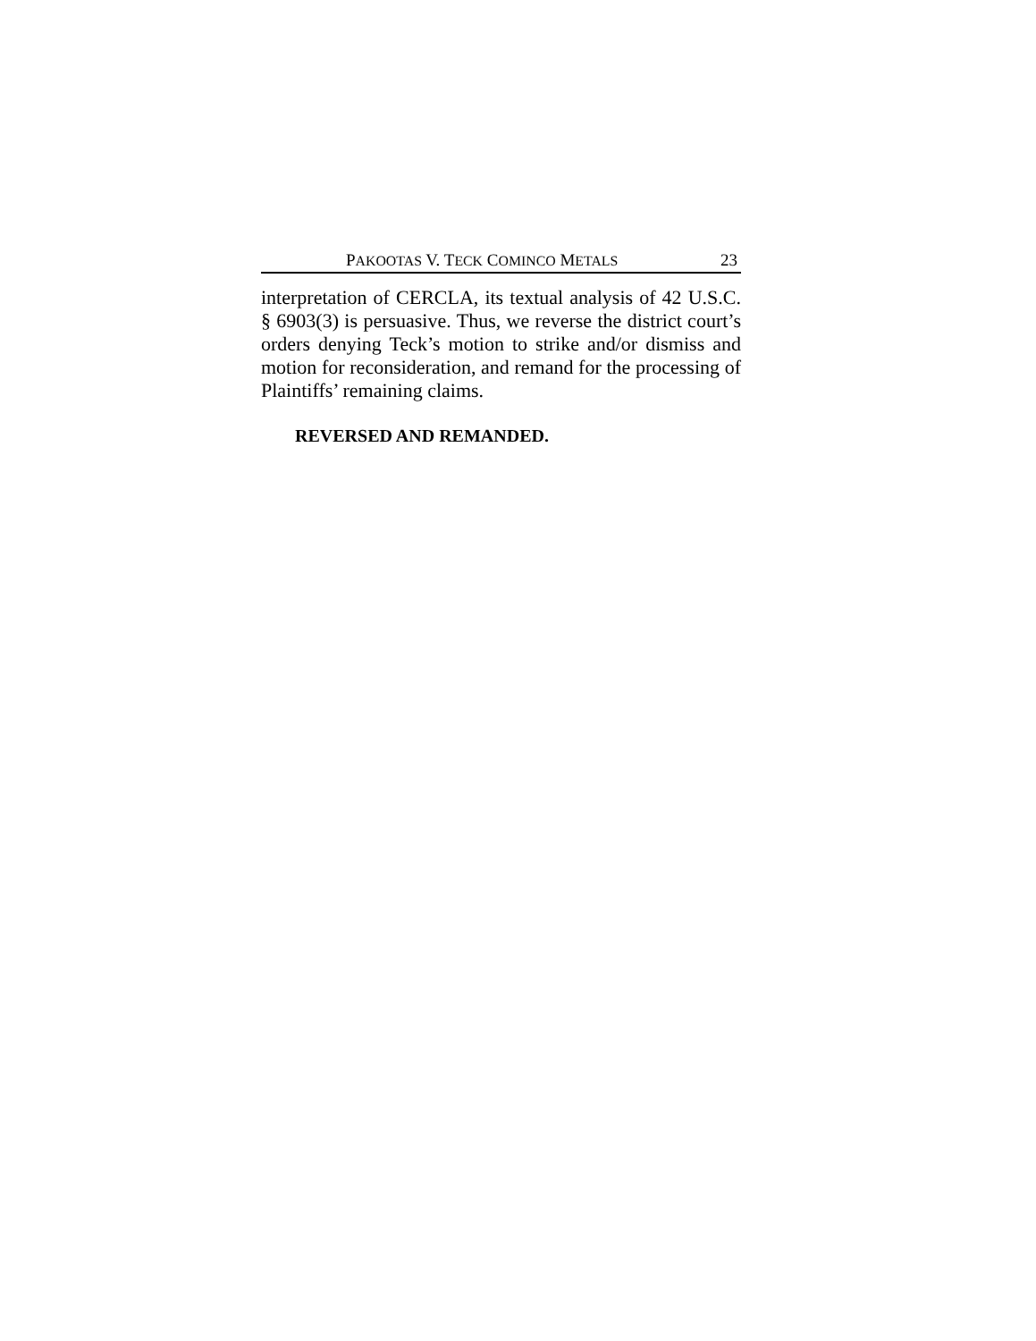PAKOOTAS V. TECK COMINCO METALS 23
interpretation of CERCLA, its textual analysis of 42 U.S.C. § 6903(3) is persuasive. Thus, we reverse the district court’s orders denying Teck’s motion to strike and/or dismiss and motion for reconsideration, and remand for the processing of Plaintiffs’ remaining claims.
REVERSED AND REMANDED.